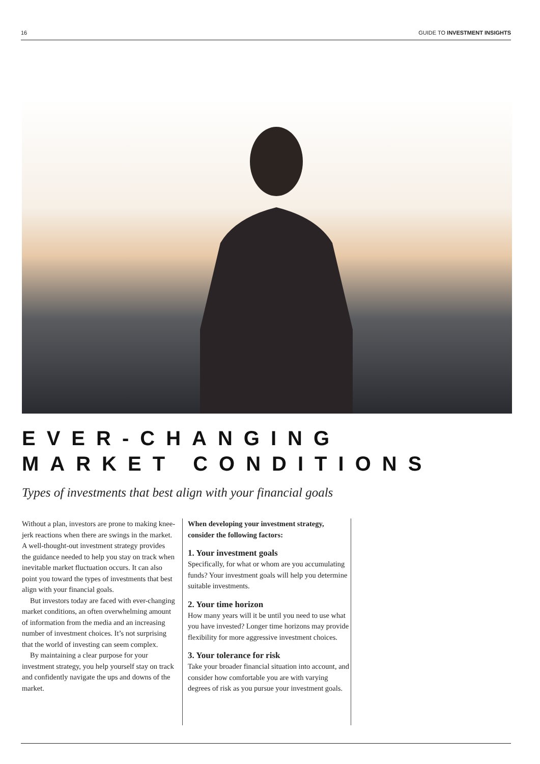16 GUIDE TO INVESTMENT INSIGHTS
EVER-CHANGING
MARKET CONDITIONS
Types of investments that best align with your financial goals
Without a plan, investors are prone to making knee-jerk reactions when there are swings in the market. A well-thought-out investment strategy provides the guidance needed to help you stay on track when inevitable market fluctuation occurs. It can also point you toward the types of investments that best align with your financial goals.
But investors today are faced with ever-changing market conditions, an often overwhelming amount of information from the media and an increasing number of investment choices. It’s not surprising that the world of investing can seem complex.
By maintaining a clear purpose for your investment strategy, you help yourself stay on track and confidently navigate the ups and downs of the market.
When developing your investment strategy, consider the following factors:
1. Your investment goals
Specifically, for what or whom are you accumulating funds? Your investment goals will help you determine suitable investments.
2. Your time horizon
How many years will it be until you need to use what you have invested? Longer time horizons may provide flexibility for more aggressive investment choices.
3. Your tolerance for risk
Take your broader financial situation into account, and consider how comfortable you are with varying degrees of risk as you pursue your investment goals.